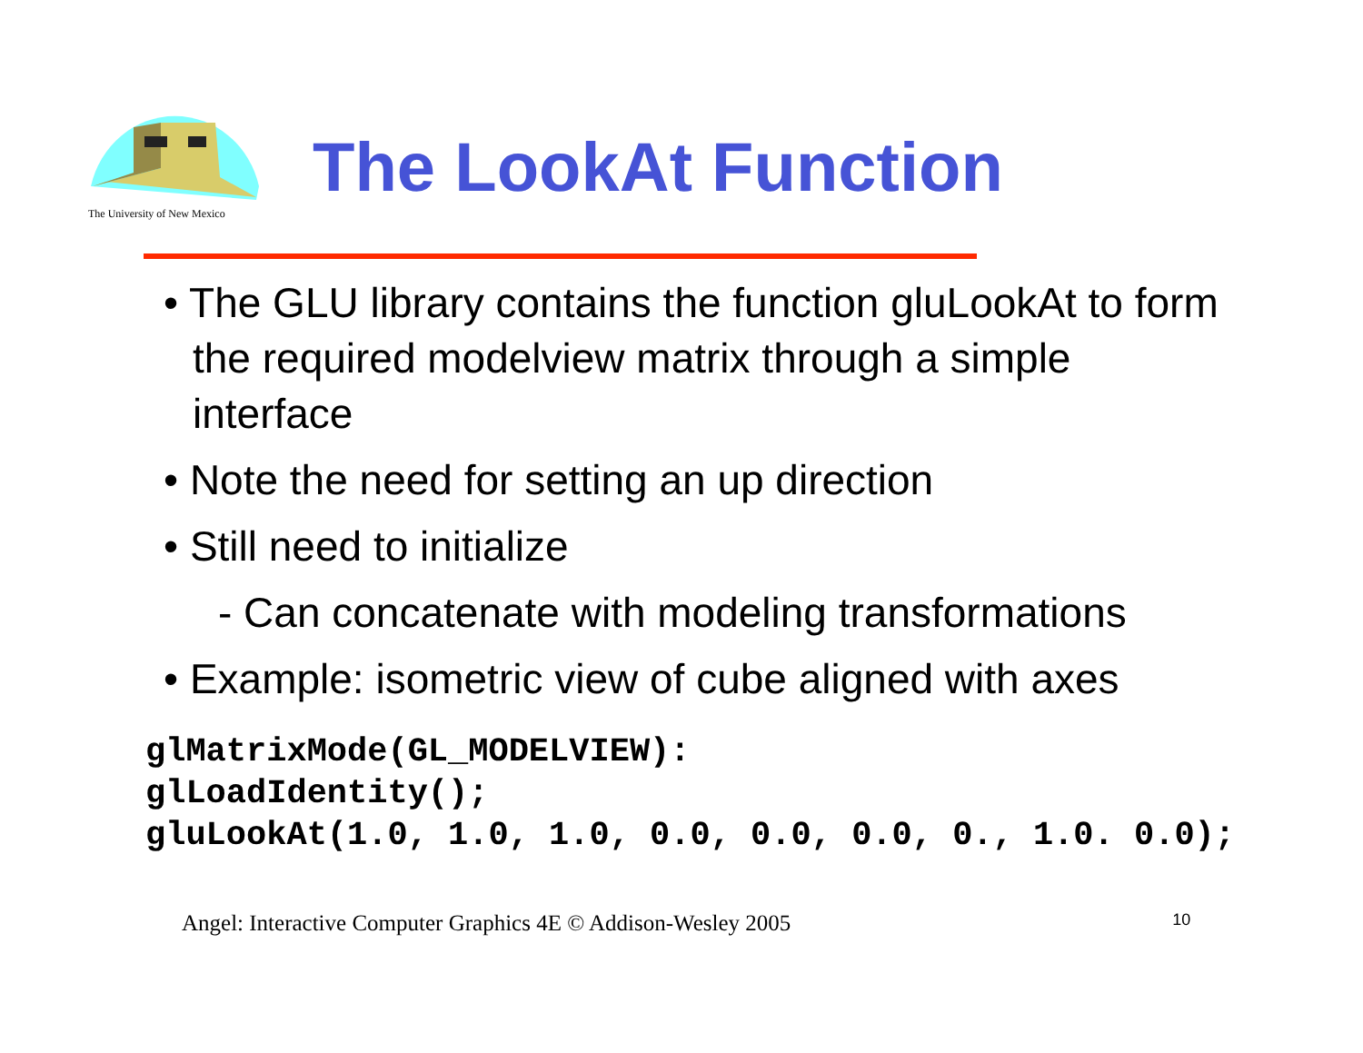The University of New Mexico
The LookAt Function
• The GLU library contains the function gluLookAt to form the required modelview matrix through a simple interface
• Note the need for setting an up direction
• Still need to initialize
- Can concatenate with modeling transformations
• Example: isometric view of cube aligned with axes
glMatrixMode(GL_MODELVIEW):
glLoadIdentity();
gluLookAt(1.0, 1.0, 1.0, 0.0, 0.0, 0.0, 0., 1.0. 0.0);
Angel: Interactive Computer Graphics 4E © Addison-Wesley 2005 10